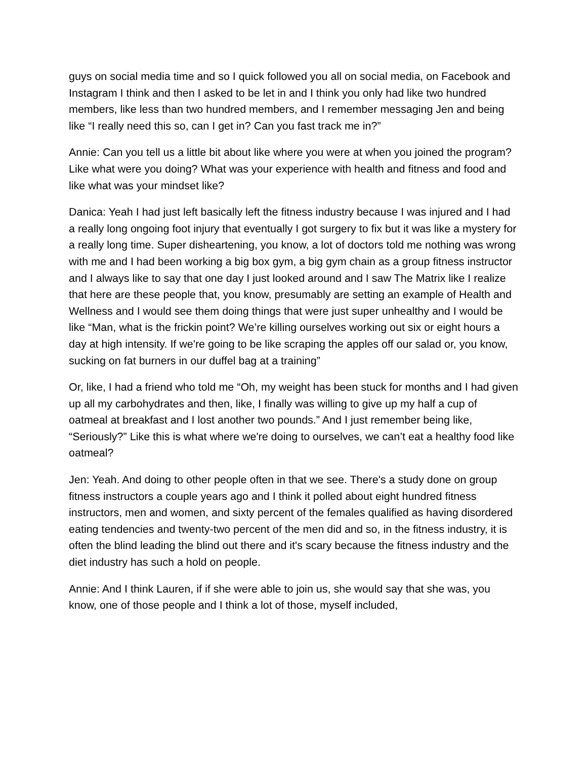guys on social media time and so I quick followed you all on social media, on Facebook and Instagram I think and then I asked to be let in and I think you only had like two hundred members, like less than two hundred members, and I remember messaging Jen and being like “I really need this so, can I get in? Can you fast track me in?”
Annie: Can you tell us a little bit about like where you were at when you joined the program? Like what were you doing? What was your experience with health and fitness and food and like what was your mindset like?
Danica: Yeah I had just left basically left the fitness industry because I was injured and I had a really long ongoing foot injury that eventually I got surgery to fix but it was like a mystery for a really long time. Super disheartening, you know, a lot of doctors told me nothing was wrong with me and I had been working a big box gym, a big gym chain as a group fitness instructor and I always like to say that one day I just looked around and I saw The Matrix like I realize that here are these people that, you know, presumably are setting an example of Health and Wellness and I would see them doing things that were just super unhealthy and I would be like “Man, what is the frickin point? We’re killing ourselves working out six or eight hours a day at high intensity. If we're going to be like scraping the apples off our salad or, you know, sucking on fat burners in our duffel bag at a training”
Or, like, I had a friend who told me “Oh, my weight has been stuck for months and I had given up all my carbohydrates and then, like, I finally was willing to give up my half a cup of oatmeal at breakfast and I lost another two pounds.” And I just remember being like, “Seriously?” Like this is what where we're doing to ourselves, we can’t eat a healthy food like oatmeal?
Jen: Yeah. And doing to other people often in that we see. There's a study done on group fitness instructors a couple years ago and I think it polled about eight hundred fitness instructors, men and women, and sixty percent of the females qualified as having disordered eating tendencies and twenty-two percent of the men did and so, in the fitness industry, it is often the blind leading the blind out there and it's scary because the fitness industry and the diet industry has such a hold on people.
Annie: And I think Lauren, if if she were able to join us, she would say that she was, you know, one of those people and I think a lot of those, myself included,